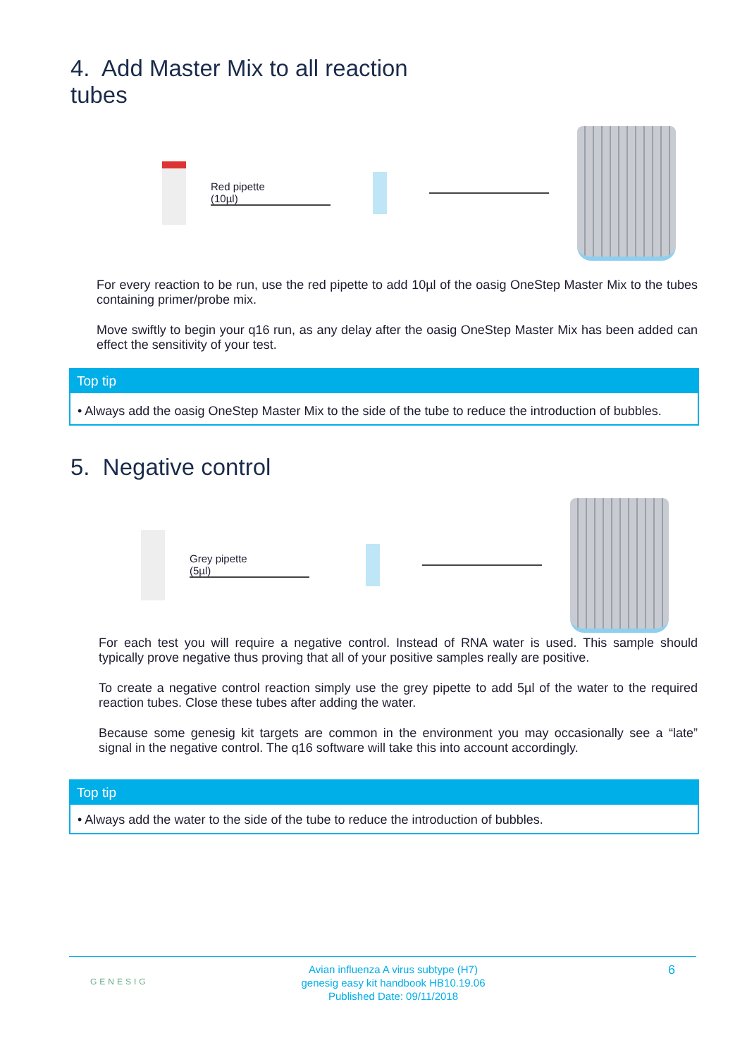4. Add Master Mix to all reaction
tubes
Red pipette
(10µl)
For every reaction to be run, use the red pipette to add 10µl of the oasig OneStep Master Mix to the tubes containing primer/probe mix.
Move swiftly to begin your q16 run, as any delay after the oasig OneStep Master Mix has been added can effect the sensitivity of your test.
Top tip
• Always add the oasig OneStep Master Mix to the side of the tube to reduce the introduction of bubbles.
5. Negative control
Grey pipette
(5µl)
For each test you will require a negative control. Instead of RNA water is used. This sample should typically prove negative thus proving that all of your positive samples really are positive.
To create a negative control reaction simply use the grey pipette to add 5µl of the water to the required reaction tubes. Close these tubes after adding the water.
Because some genesig kit targets are common in the environment you may occasionally see a “late” signal in the negative control. The q16 software will take this into account accordingly.
Top tip
• Always add the water to the side of the tube to reduce the introduction of bubbles.
GENESIG
Avian influenza A virus subtype (H7)
genesig easy kit handbook HB10.19.06
Published Date: 09/11/2018
6